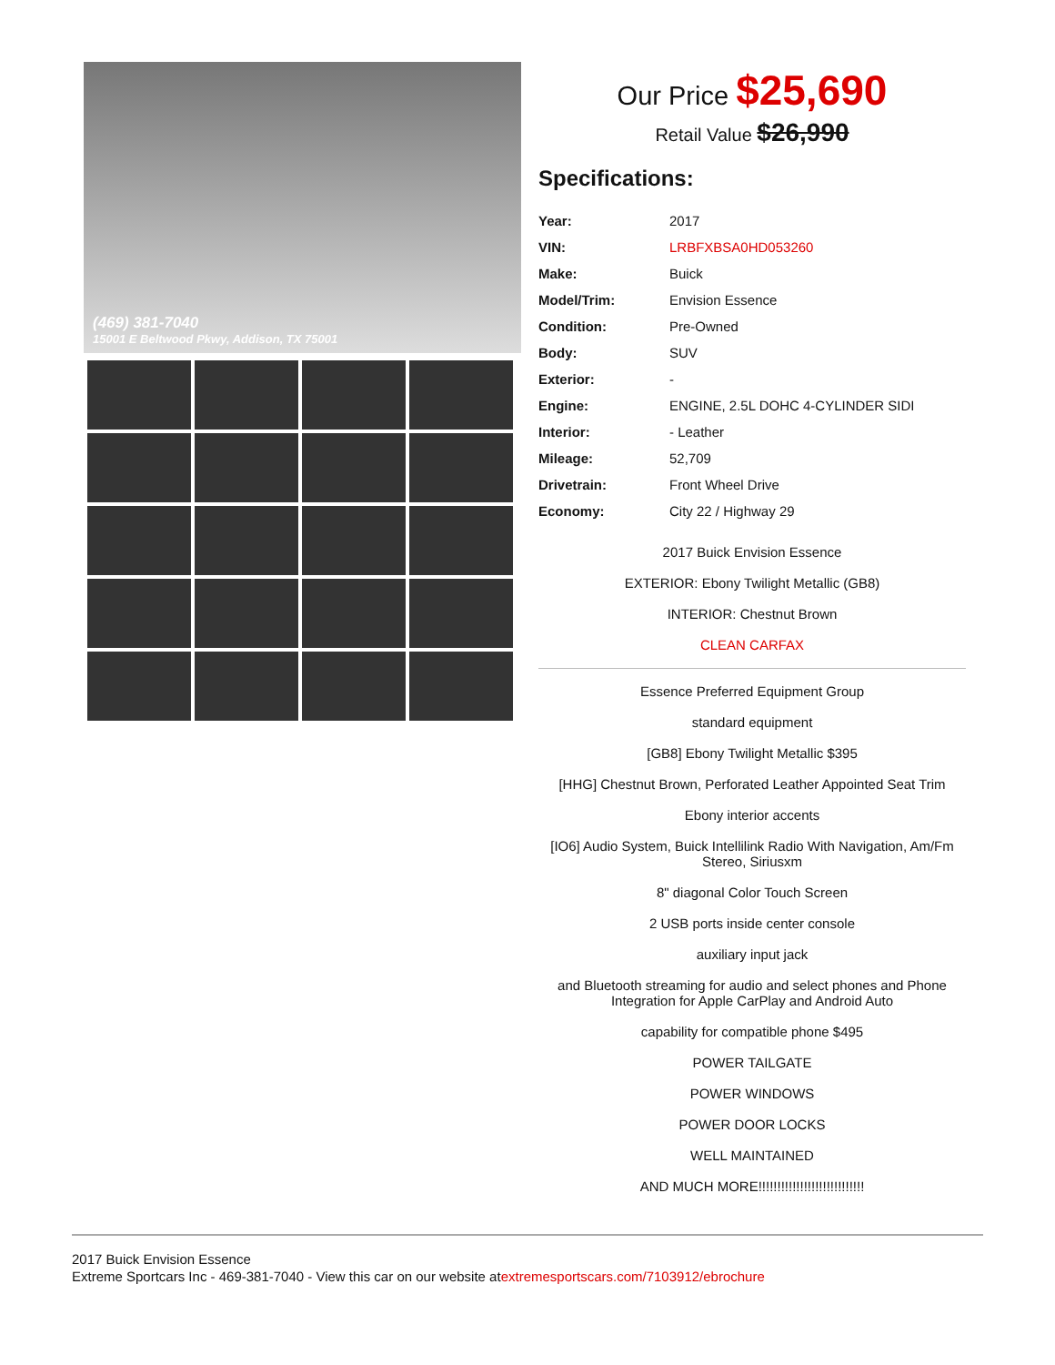(469) 381-7040
15001 E Beltwood Pkwy, Addison, TX 75001
Our Price $25,690
Retail Value $26,990
Specifications:
| Year: | 2017 |
| VIN: | LRBFXBSA0HD053260 |
| Make: | Buick |
| Model/Trim: | Envision Essence |
| Condition: | Pre-Owned |
| Body: | SUV |
| Exterior: | - |
| Engine: | ENGINE, 2.5L DOHC 4-CYLINDER SIDI |
| Interior: | - Leather |
| Mileage: | 52,709 |
| Drivetrain: | Front Wheel Drive |
| Economy: | City 22 / Highway 29 |
2017 Buick Envision Essence
EXTERIOR: Ebony Twilight Metallic (GB8)
INTERIOR: Chestnut Brown
CLEAN CARFAX
Essence Preferred Equipment Group
standard equipment
[GB8] Ebony Twilight Metallic $395
[HHG] Chestnut Brown, Perforated Leather Appointed Seat Trim
Ebony interior accents
[IO6] Audio System, Buick Intellilink Radio With Navigation, Am/Fm Stereo, Siriusxm
8" diagonal Color Touch Screen
2 USB ports inside center console
auxiliary input jack
and Bluetooth streaming for audio and select phones and Phone Integration for Apple CarPlay and Android Auto
capability for compatible phone $495
POWER TAILGATE
POWER WINDOWS
POWER DOOR LOCKS
WELL MAINTAINED
AND MUCH MORE!!!!!!!!!!!!!!!!!!!!!!!!!!!!
2017 Buick Envision Essence
Extreme Sportcars Inc - 469-381-7040 - View this car on our website atextremesportscars.com/7103912/ebrochure